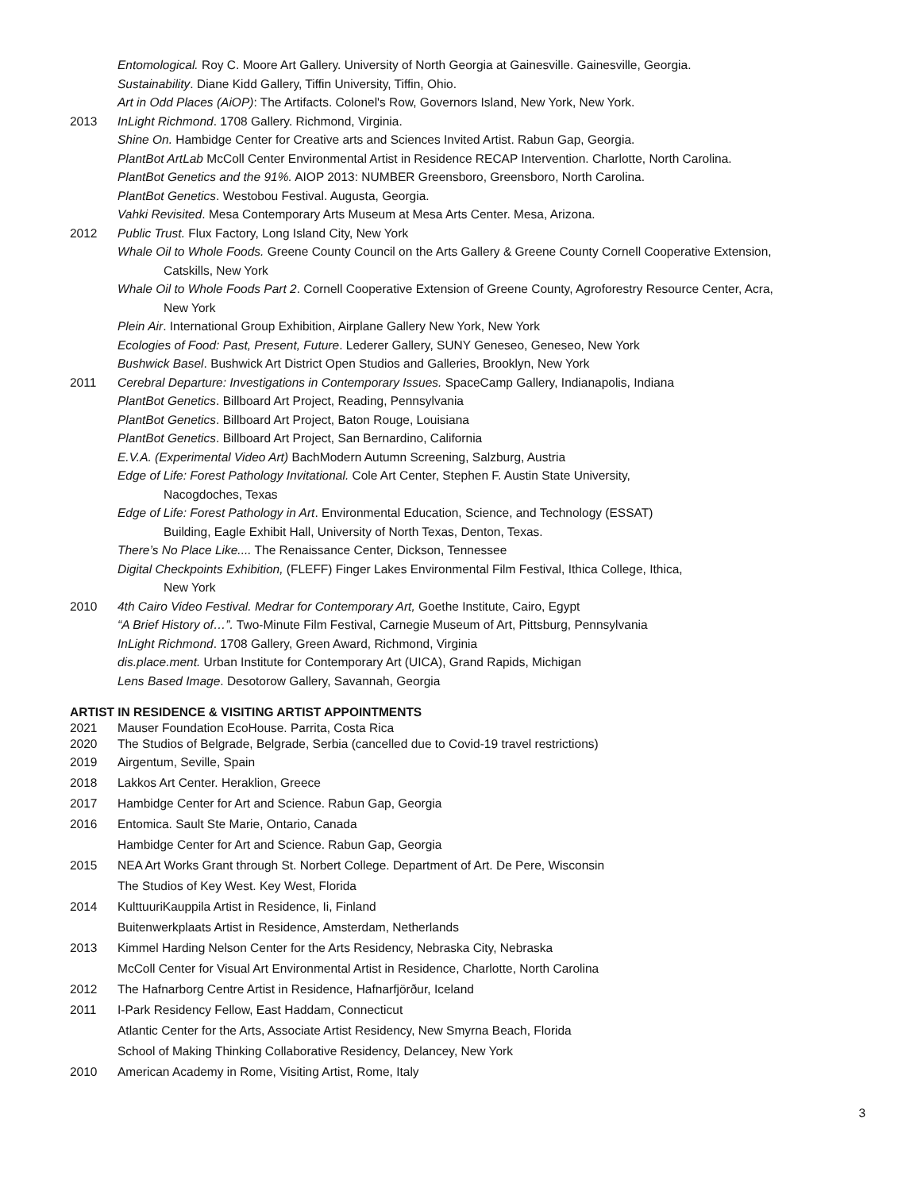Entomological. Roy C. Moore Art Gallery. University of North Georgia at Gainesville. Gainesville, Georgia.
Sustainability. Diane Kidd Gallery, Tiffin University, Tiffin, Ohio.
Art in Odd Places (AiOP): The Artifacts. Colonel's Row, Governors Island, New York, New York.
2013 InLight Richmond. 1708 Gallery. Richmond, Virginia.
Shine On. Hambidge Center for Creative arts and Sciences Invited Artist. Rabun Gap, Georgia.
PlantBot ArtLab McColl Center Environmental Artist in Residence RECAP Intervention. Charlotte, North Carolina.
PlantBot Genetics and the 91%. AIOP 2013: NUMBER Greensboro, Greensboro, North Carolina.
PlantBot Genetics. Westobou Festival. Augusta, Georgia.
Vahki Revisited. Mesa Contemporary Arts Museum at Mesa Arts Center. Mesa, Arizona.
2012 Public Trust. Flux Factory, Long Island City, New York
Whale Oil to Whole Foods. Greene County Council on the Arts Gallery & Greene County Cornell Cooperative Extension,
Catskills, New York
Whale Oil to Whole Foods Part 2. Cornell Cooperative Extension of Greene County, Agroforestry Resource Center, Acra,
New York
Plein Air. International Group Exhibition, Airplane Gallery New York, New York
Ecologies of Food: Past, Present, Future. Lederer Gallery, SUNY Geneseo, Geneseo, New York
Bushwick Basel. Bushwick Art District Open Studios and Galleries, Brooklyn, New York
2011 Cerebral Departure: Investigations in Contemporary Issues. SpaceCamp Gallery, Indianapolis, Indiana
PlantBot Genetics. Billboard Art Project, Reading, Pennsylvania
PlantBot Genetics. Billboard Art Project, Baton Rouge, Louisiana
PlantBot Genetics. Billboard Art Project, San Bernardino, California
E.V.A. (Experimental Video Art) BachModern Autumn Screening, Salzburg, Austria
Edge of Life: Forest Pathology Invitational. Cole Art Center, Stephen F. Austin State University,
Nacogdoches, Texas
Edge of Life: Forest Pathology in Art. Environmental Education, Science, and Technology (ESSAT)
Building, Eagle Exhibit Hall, University of North Texas, Denton, Texas.
There’s No Place Like.... The Renaissance Center, Dickson, Tennessee
Digital Checkpoints Exhibition, (FLEFF) Finger Lakes Environmental Film Festival, Ithica College, Ithica,
New York
2010 4th Cairo Video Festival. Medrar for Contemporary Art, Goethe Institute, Cairo, Egypt
“A Brief History of…”. Two-Minute Film Festival, Carnegie Museum of Art, Pittsburg, Pennsylvania
InLight Richmond. 1708 Gallery, Green Award, Richmond, Virginia
dis.place.ment. Urban Institute for Contemporary Art (UICA), Grand Rapids, Michigan
Lens Based Image. Desotorow Gallery, Savannah, Georgia
ARTIST IN RESIDENCE & VISITING ARTIST APPOINTMENTS
2021 Mauser Foundation EcoHouse. Parrita, Costa Rica
2020 The Studios of Belgrade, Belgrade, Serbia (cancelled due to Covid-19 travel restrictions)
2019 Airgentum, Seville, Spain
2018 Lakkos Art Center. Heraklion, Greece
2017 Hambidge Center for Art and Science. Rabun Gap, Georgia
2016 Entomica. Sault Ste Marie, Ontario, Canada
Hambidge Center for Art and Science. Rabun Gap, Georgia
2015 NEA Art Works Grant through St. Norbert College. Department of Art. De Pere, Wisconsin
The Studios of Key West. Key West, Florida
2014 KulttuuriKauppila Artist in Residence, Ii, Finland
Buitenwerkplaats Artist in Residence, Amsterdam, Netherlands
2013 Kimmel Harding Nelson Center for the Arts Residency, Nebraska City, Nebraska
McColl Center for Visual Art Environmental Artist in Residence, Charlotte, North Carolina
2012 The Hafnarborg Centre Artist in Residence, Hafnarfjörður, Iceland
2011 I-Park Residency Fellow, East Haddam, Connecticut
Atlantic Center for the Arts, Associate Artist Residency, New Smyrna Beach, Florida
School of Making Thinking Collaborative Residency, Delancey, New York
2010 American Academy in Rome, Visiting Artist, Rome, Italy
3